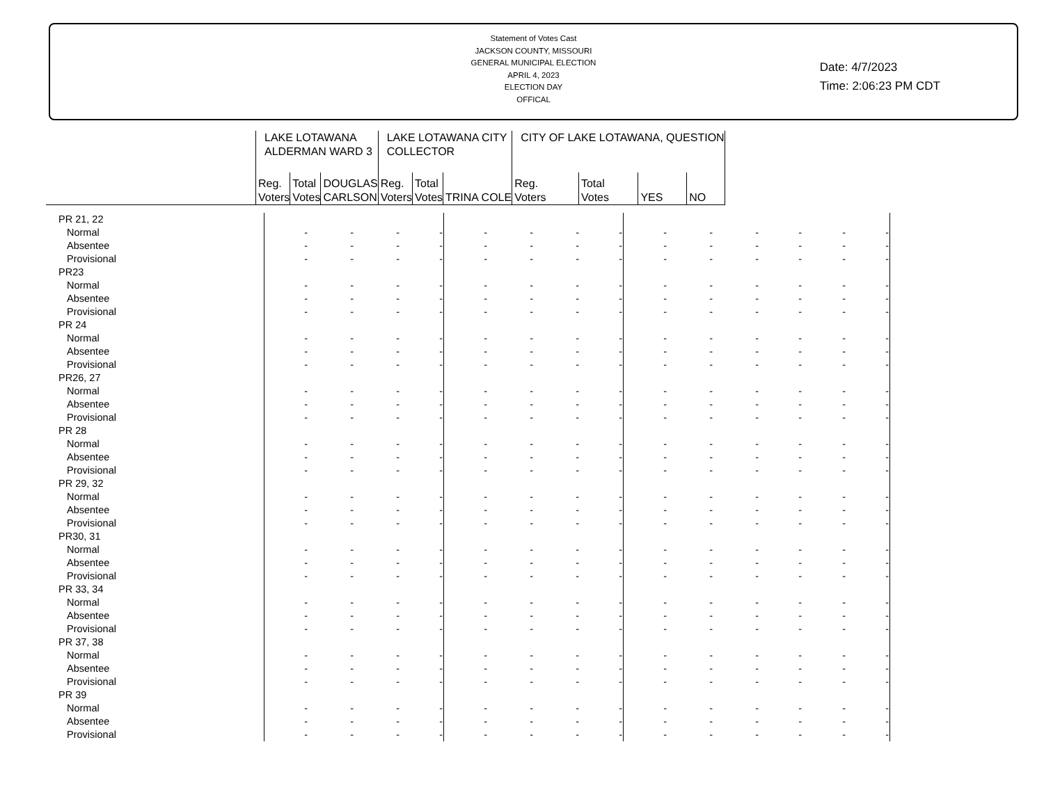Statement of Votes Cast
JACKSON COUNTY, MISSOURI
GENERAL MUNICIPAL ELECTION
APRIL 4, 2023
ELECTION DAY
OFFICAL
Date: 4/7/2023
Time: 2:06:23 PM CDT
| | LAKE LOTAWANA ALDERMAN WARD 3 | | | LAKE LOTAWANA CITY COLLECTOR | | | CITY OF LAKE LOTAWANA, QUESTION | | | |
| --- | --- | --- | --- | --- | --- | --- | --- | --- | --- | --- |
| | Reg. Voters | Total Votes | DOUGLAS CARLSON | Reg. Voters | Total Votes | TRINA COLE | Reg. Voters | Total Votes | YES | NO |
| PR 21, 22 | | | | | | | | | | |
| Normal | - | - | - - | - | - | - - | - | - | - - | - - |
| Absentee | - | - | - - | - | - | - - | - | - | - - | - - |
| Provisional | - | - | - - | - | - | - - | - | - | - - | - - |
| PR23 | | | | | | | | | | |
| Normal | - | - | - - | - | - | - - | - | - | - - | - - |
| Absentee | - | - | - - | - | - | - - | - | - | - - | - - |
| Provisional | - | - | - - | - | - | - - | - | - | - - | - - |
| PR 24 | | | | | | | | | | |
| Normal | - | - | - - | - | - | - - | - | - | - - | - - |
| Absentee | - | - | - - | - | - | - - | - | - | - - | - - |
| Provisional | - | - | - - | - | - | - - | - | - | - - | - - |
| PR26, 27 | | | | | | | | | | |
| Normal | - | - | - - | - | - | - - | - | - | - - | - - |
| Absentee | - | - | - - | - | - | - - | - | - | - - | - - |
| Provisional | - | - | - - | - | - | - - | - | - | - - | - - |
| PR 28 | | | | | | | | | | |
| Normal | - | - | - - | - | - | - - | - | - | - - | - - |
| Absentee | - | - | - - | - | - | - - | - | - | - - | - - |
| Provisional | - | - | - - | - | - | - - | - | - | - - | - - |
| PR 29, 32 | | | | | | | | | | |
| Normal | - | - | - - | - | - | - - | - | - | - - | - - |
| Absentee | - | - | - - | - | - | - - | - | - | - - | - - |
| Provisional | - | - | - - | - | - | - - | - | - | - - | - - |
| PR30, 31 | | | | | | | | | | |
| Normal | - | - | - - | - | - | - - | - | - | - - | - - |
| Absentee | - | - | - - | - | - | - - | - | - | - - | - - |
| Provisional | - | - | - - | - | - | - - | - | - | - - | - - |
| PR 33, 34 | | | | | | | | | | |
| Normal | - | - | - - | - | - | - - | - | - | - - | - - |
| Absentee | - | - | - - | - | - | - - | - | - | - - | - - |
| Provisional | - | - | - - | - | - | - - | - | - | - - | - - |
| PR 37, 38 | | | | | | | | | | |
| Normal | - | - | - - | - | - | - - | - | - | - - | - - |
| Absentee | - | - | - - | - | - | - - | - | - | - - | - - |
| Provisional | - | - | - - | - | - | - - | - | - | - - | - - |
| PR 39 | | | | | | | | | | |
| Normal | - | - | - - | - | - | - - | - | - | - - | - - |
| Absentee | - | - | - - | - | - | - - | - | - | - - | - - |
| Provisional | - | - | - - | - | - | - - | - | - | - - | - - |